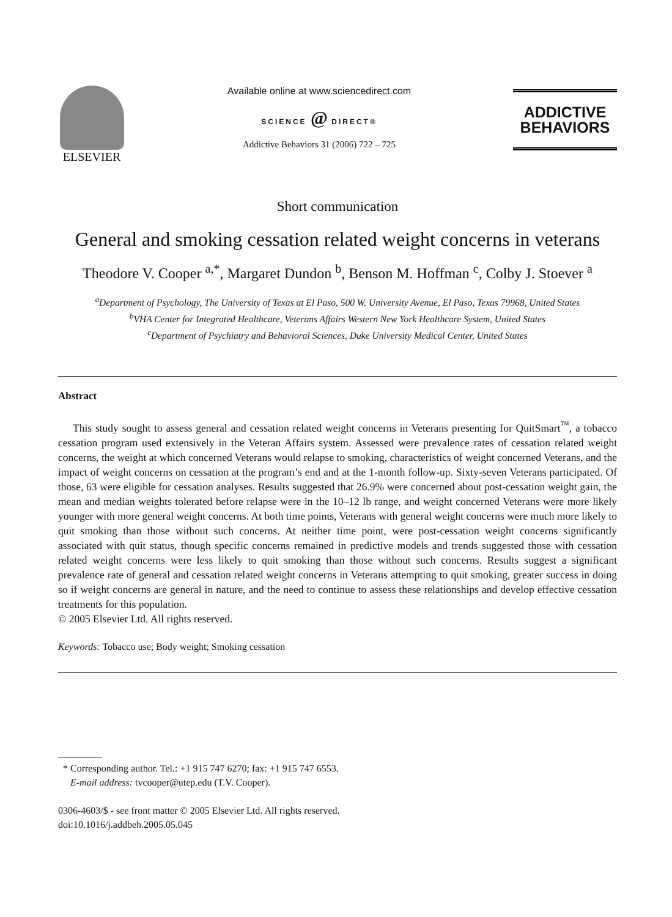ELSEVIER
Available online at www.sciencedirect.com
SCIENCE @ DIRECT®
Addictive Behaviors 31 (2006) 722 – 725
ADDICTIVE
BEHAVIORS
Short communication
General and smoking cessation related weight concerns in veterans
Theodore V. Cooper <sup>a,*</sup>, Margaret Dundon <sup>b</sup>, Benson M. Hoffman <sup>c</sup>, Colby J. Stoever <sup>a</sup>
<sup>a</sup> Department of Psychology, The University of Texas at El Paso, 500 W. University Avenue, El Paso, Texas 79968, United States
<sup>b</sup> VHA Center for Integrated Healthcare, Veterans Affairs Western New York Healthcare System, United States
<sup>c</sup> Department of Psychiatry and Behavioral Sciences, Duke University Medical Center, United States
Abstract
This study sought to assess general and cessation related weight concerns in Veterans presenting for QuitSmart<sup>™</sup>, a tobacco cessation program used extensively in the Veteran Affairs system. Assessed were prevalence rates of cessation related weight concerns, the weight at which concerned Veterans would relapse to smoking, characteristics of weight concerned Veterans, and the impact of weight concerns on cessation at the program’s end and at the 1-month follow-up. Sixty-seven Veterans participated. Of those, 63 were eligible for cessation analyses. Results suggested that 26.9% were concerned about post-cessation weight gain, the mean and median weights tolerated before relapse were in the 10–12 lb range, and weight concerned Veterans were more likely younger with more general weight concerns. At both time points, Veterans with general weight concerns were much more likely to quit smoking than those without such concerns. At neither time point, were post-cessation weight concerns significantly associated with quit status, though specific concerns remained in predictive models and trends suggested those with cessation related weight concerns were less likely to quit smoking than those without such concerns. Results suggest a significant prevalence rate of general and cessation related weight concerns in Veterans attempting to quit smoking, greater success in doing so if weight concerns are general in nature, and the need to continue to assess these relationships and develop effective cessation treatments for this population.
© 2005 Elsevier Ltd. All rights reserved.
Keywords: Tobacco use; Body weight; Smoking cessation
* Corresponding author. Tel.: +1 915 747 6270; fax: +1 915 747 6553.
E-mail address: tvcooper@utep.edu (T.V. Cooper).
0306-4603/$ - see front matter © 2005 Elsevier Ltd. All rights reserved.
doi:10.1016/j.addbeh.2005.05.045